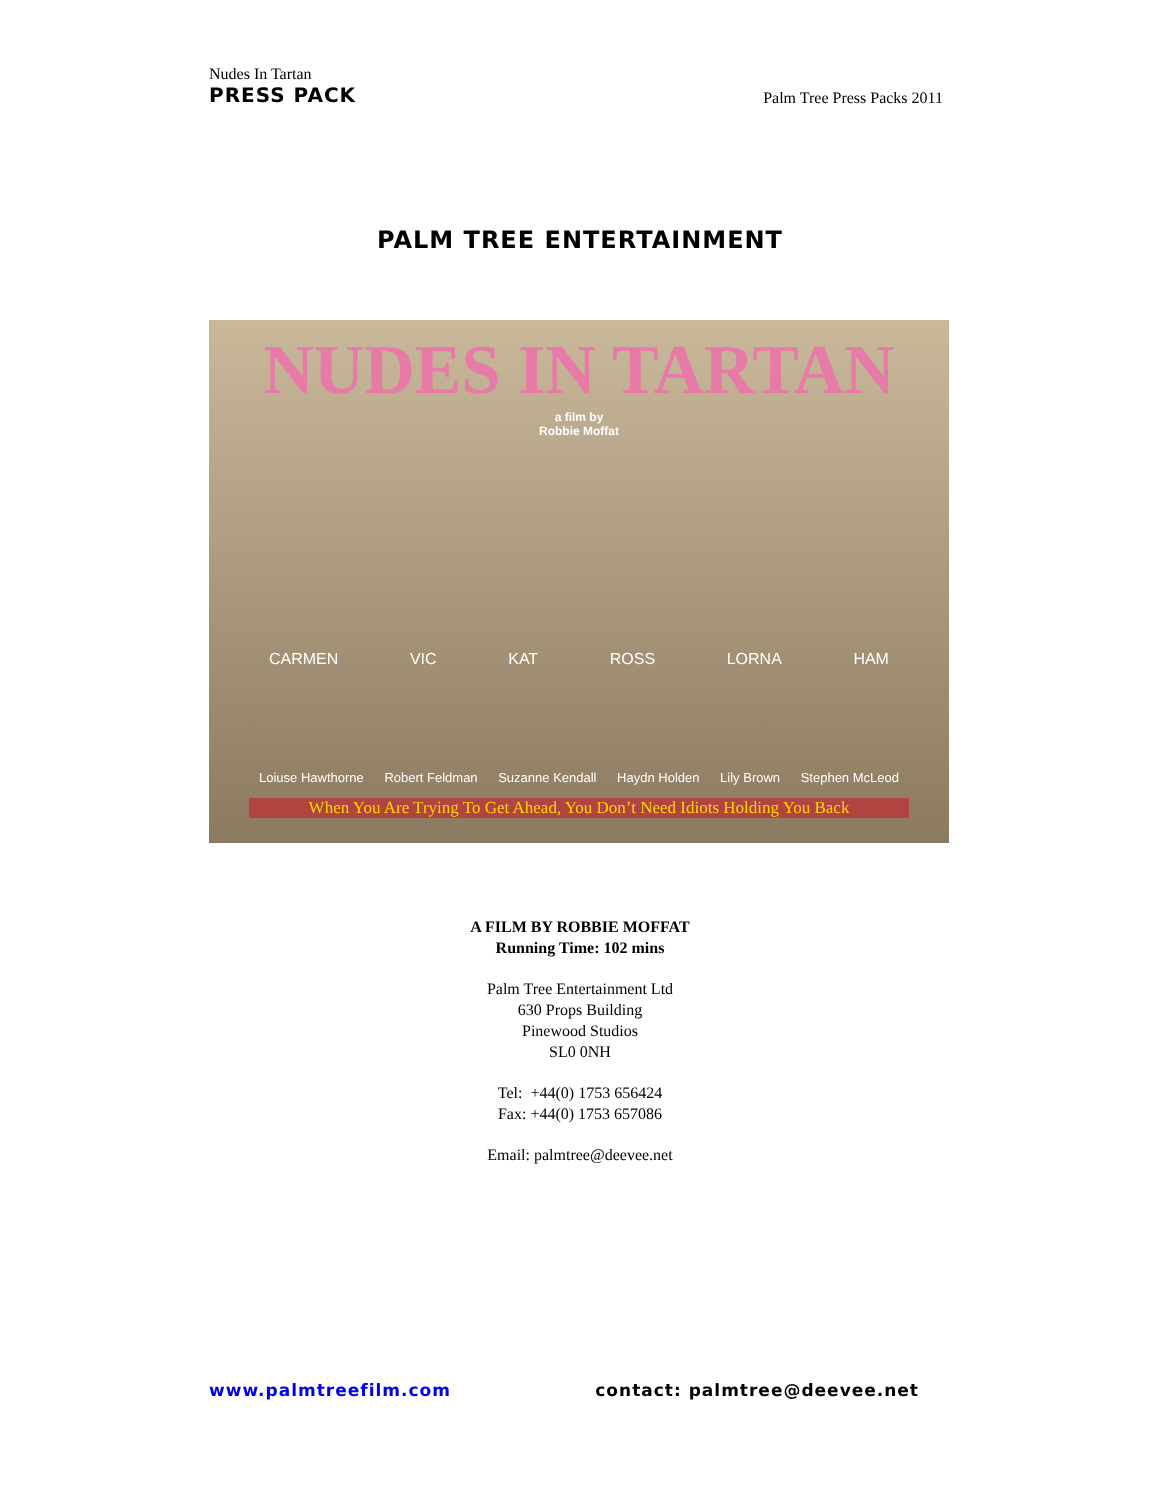Nudes In Tartan
PRESS PACK
Palm Tree Press Packs 2011
PALM TREE ENTERTAINMENT
NUDES IN TARTAN
a film by
Robbie Moffat
CARMEN VIC KAT ROSS LORNA HAM
Loiuse Hawthorne Robert Feldman Suzanne Kendall Haydn Holden Lily Brown Stephen McLeod
When You Are Trying To Get Ahead, You Don’t Need Idiots Holding You Back
A FILM BY ROBBIE MOFFAT
Running Time: 102 mins
Palm Tree Entertainment Ltd
630 Props Building
Pinewood Studios
SL0 0NH
Tel: +44(0) 1753 656424
Fax: +44(0) 1753 657086
Email: palmtree@deevee.net
www.palmtreefilm.com contact: palmtree@deevee.net